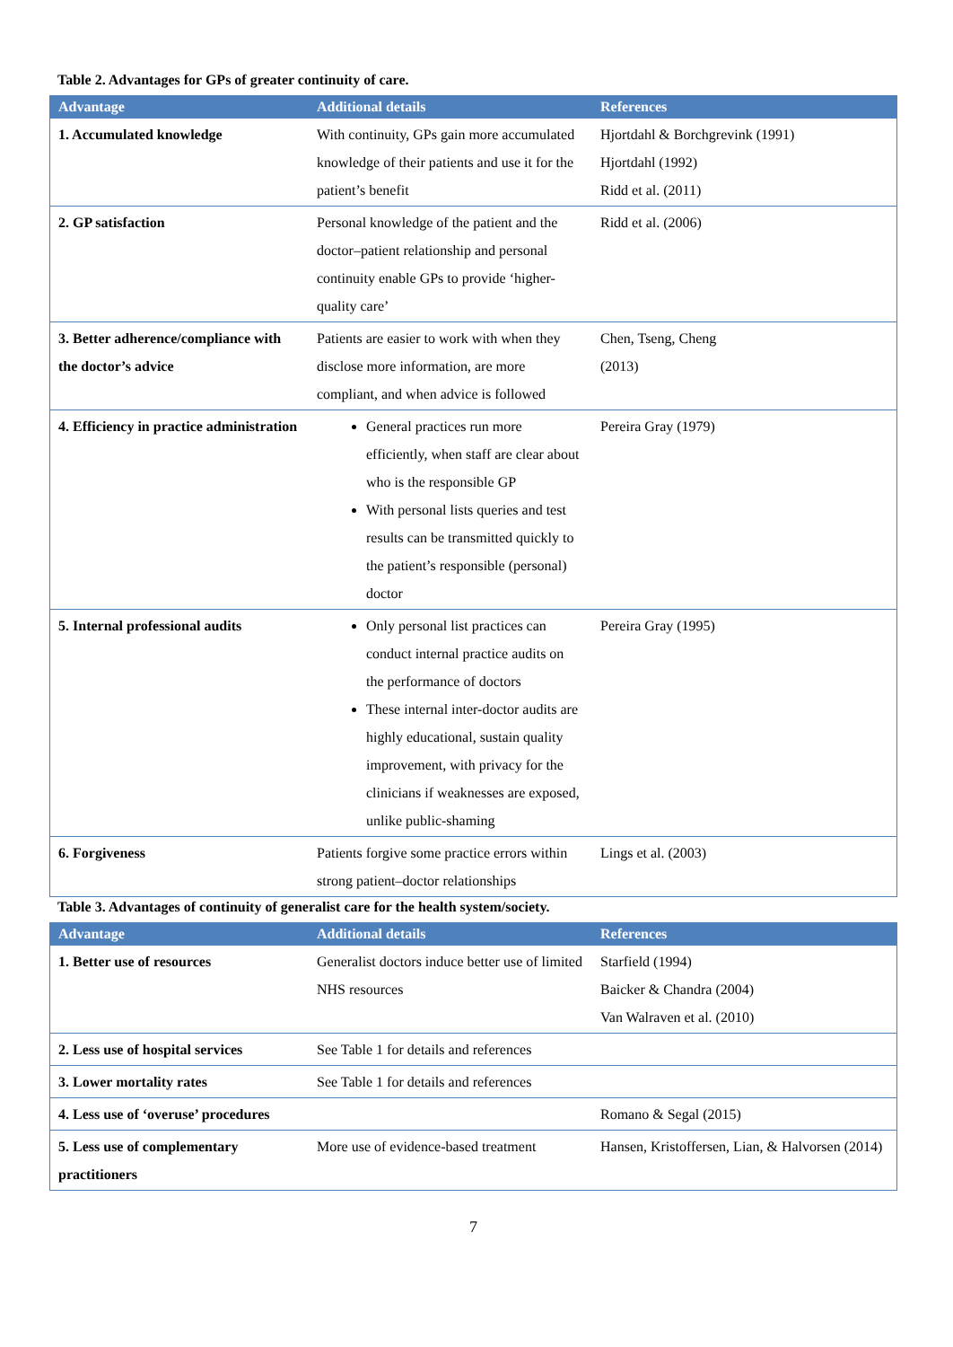Table 2. Advantages for GPs of greater continuity of care.
| Advantage | Additional details | References |
| --- | --- | --- |
| 1. Accumulated knowledge | With continuity, GPs gain more accumulated knowledge of their patients and use it for the patient’s benefit | Hjortdahl & Borchgrevink (1991) Hjortdahl (1992) Ridd et al. (2011) |
| 2. GP satisfaction | Personal knowledge of the patient and the doctor–patient relationship and personal continuity enable GPs to provide ‘higher-quality care’ | Ridd et al. (2006) |
| 3. Better adherence/compliance with the doctor’s advice | Patients are easier to work with when they disclose more information, are more compliant, and when advice is followed | Chen, Tseng, Cheng (2013) |
| 4. Efficiency in practice administration | General practices run more efficiently, when staff are clear about who is the responsible GP With personal lists queries and test results can be transmitted quickly to the patient’s responsible (personal) doctor | Pereira Gray (1979) |
| 5. Internal professional audits | Only personal list practices can conduct internal practice audits on the performance of doctors These internal inter-doctor audits are highly educational, sustain quality improvement, with privacy for the clinicians if weaknesses are exposed, unlike public-shaming | Pereira Gray (1995) |
| 6. Forgiveness | Patients forgive some practice errors within strong patient–doctor relationships | Lings et al. (2003) |
Table 3. Advantages of continuity of generalist care for the health system/society.
| Advantage | Additional details | References |
| --- | --- | --- |
| 1. Better use of resources | Generalist doctors induce better use of limited NHS resources | Starfield (1994) Baicker & Chandra (2004) Van Walraven et al. (2010) |
| 2. Less use of hospital services | See Table 1 for details and references | |
| 3. Lower mortality rates | See Table 1 for details and references | |
| 4. Less use of ‘overuse’ procedures | | Romano & Segal (2015) |
| 5. Less use of complementary practitioners | More use of evidence-based treatment | Hansen, Kristoffersen, Lian, & Halvorsen (2014) |
7